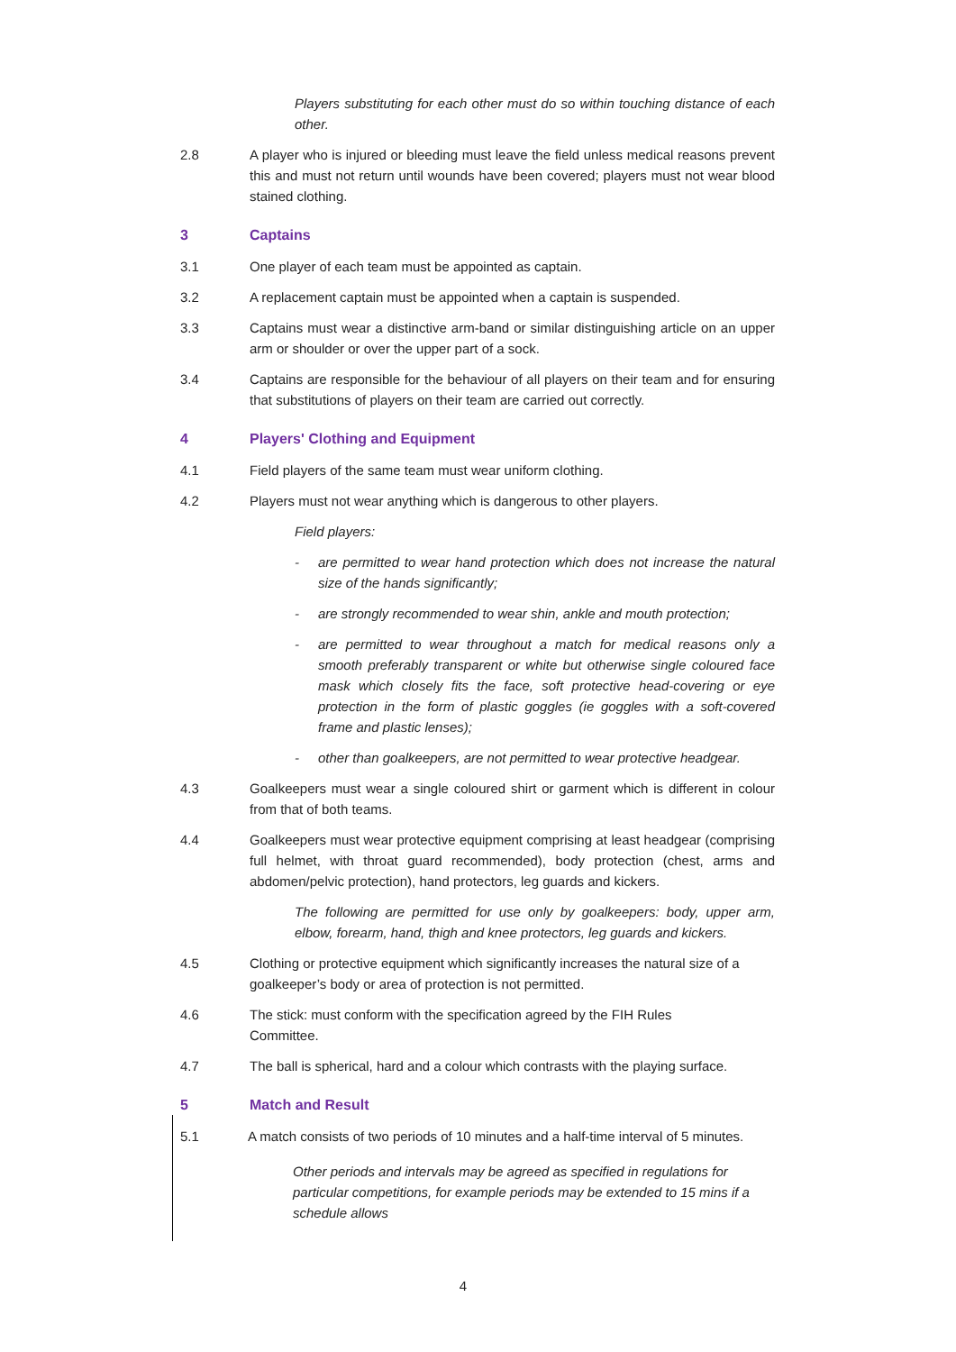Players substituting for each other must do so within touching distance of each other.
2.8 A player who is injured or bleeding must leave the field unless medical reasons prevent this and must not return until wounds have been covered; players must not wear blood stained clothing.
3 Captains
3.1 One player of each team must be appointed as captain.
3.2 A replacement captain must be appointed when a captain is suspended.
3.3 Captains must wear a distinctive arm-band or similar distinguishing article on an upper arm or shoulder or over the upper part of a sock.
3.4 Captains are responsible for the behaviour of all players on their team and for ensuring that substitutions of players on their team are carried out correctly.
4 Players' Clothing and Equipment
4.1 Field players of the same team must wear uniform clothing.
4.2 Players must not wear anything which is dangerous to other players.
Field players:
- are permitted to wear hand protection which does not increase the natural size of the hands significantly;
- are strongly recommended to wear shin, ankle and mouth protection;
- are permitted to wear throughout a match for medical reasons only a smooth preferably transparent or white but otherwise single coloured face mask which closely fits the face, soft protective head-covering or eye protection in the form of plastic goggles (ie goggles with a soft-covered frame and plastic lenses);
- other than goalkeepers, are not permitted to wear protective headgear.
4.3 Goalkeepers must wear a single coloured shirt or garment which is different in colour from that of both teams.
4.4 Goalkeepers must wear protective equipment comprising at least headgear (comprising full helmet, with throat guard recommended), body protection (chest, arms and abdomen/pelvic protection), hand protectors, leg guards and kickers.
The following are permitted for use only by goalkeepers: body, upper arm, elbow, forearm, hand, thigh and knee protectors, leg guards and kickers.
4.5 Clothing or protective equipment which significantly increases the natural size of a goalkeeper’s body or area of protection is not permitted.
4.6 The stick: must conform with the specification agreed by the FIH Rules
Committee.
4.7 The ball is spherical, hard and a colour which contrasts with the playing surface.
5 Match and Result
5.1 A match consists of two periods of 10 minutes and a half-time interval of 5 minutes.
Other periods and intervals may be agreed as specified in regulations for particular competitions, for example periods may be extended to 15 mins if a schedule allows
4